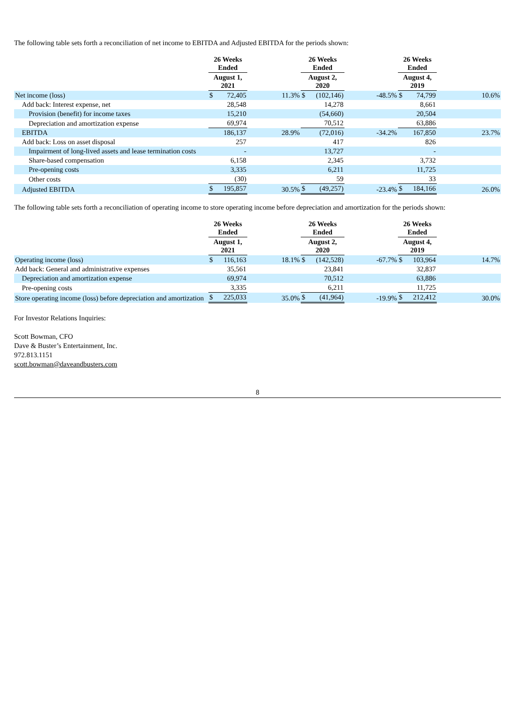The following table sets forth a reconciliation of net income to EBITDA and Adjusted EBITDA for the periods shown:
| | 26 Weeks Ended | | | 26 Weeks Ended | | | 26 Weeks Ended | | |
| --- | --- | --- | --- | --- | --- | --- | --- | --- | --- |
| | August 1, 2021 | | | August 2, 2020 | | | August 4, 2019 | | |
| Net income (loss) | $ | 72,405 | 11.3% | $ | (102,146) | -48.5% | $ | 74,799 | 10.6% |
| Add back: Interest expense, net | | 28,548 | | | 14,278 | | | 8,661 | |
| Provision (benefit) for income taxes | | 15,210 | | | (54,660) | | | 20,504 | |
| Depreciation and amortization expense | | 69,974 | | | 70,512 | | | 63,886 | |
| EBITDA | | 186,137 | 28.9% | | (72,016) | -34.2% | | 167,850 | 23.7% |
| Add back: Loss on asset disposal | | 257 | | | 417 | | | 826 | |
| Impairment of long-lived assets and lease termination costs | | - | | | 13,727 | | | - | |
| Share-based compensation | | 6,158 | | | 2,345 | | | 3,732 | |
| Pre-opening costs | | 3,335 | | | 6,211 | | | 11,725 | |
| Other costs | | (30) | | | 59 | | | 33 | |
| Adjusted EBITDA | $ | 195,857 | 30.5% | $ | (49,257) | -23.4% | $ | 184,166 | 26.0% |
The following table sets forth a reconciliation of operating income to store operating income before depreciation and amortization for the periods shown:
| | 26 Weeks Ended | | | 26 Weeks Ended | | | 26 Weeks Ended | | |
| --- | --- | --- | --- | --- | --- | --- | --- | --- | --- |
| | August 1, 2021 | | | August 2, 2020 | | | August 4, 2019 | | |
| Operating income (loss) | $ | 116,163 | 18.1% | $ | (142,528) | -67.7% | $ | 103,964 | 14.7% |
| Add back: General and administrative expenses | | 35,561 | | | 23,841 | | | 32,837 | |
| Depreciation and amortization expense | | 69,974 | | | 70,512 | | | 63,886 | |
| Pre-opening costs | | 3,335 | | | 6,211 | | | 11,725 | |
| Store operating income (loss) before depreciation and amortization | $ | 225,033 | 35.0% | $ | (41,964) | -19.9% | $ | 212,412 | 30.0% |
For Investor Relations Inquiries:
Scott Bowman, CFO
Dave & Buster’s Entertainment, Inc.
972.813.1151
scott.bowman@daveandbusters.com
8